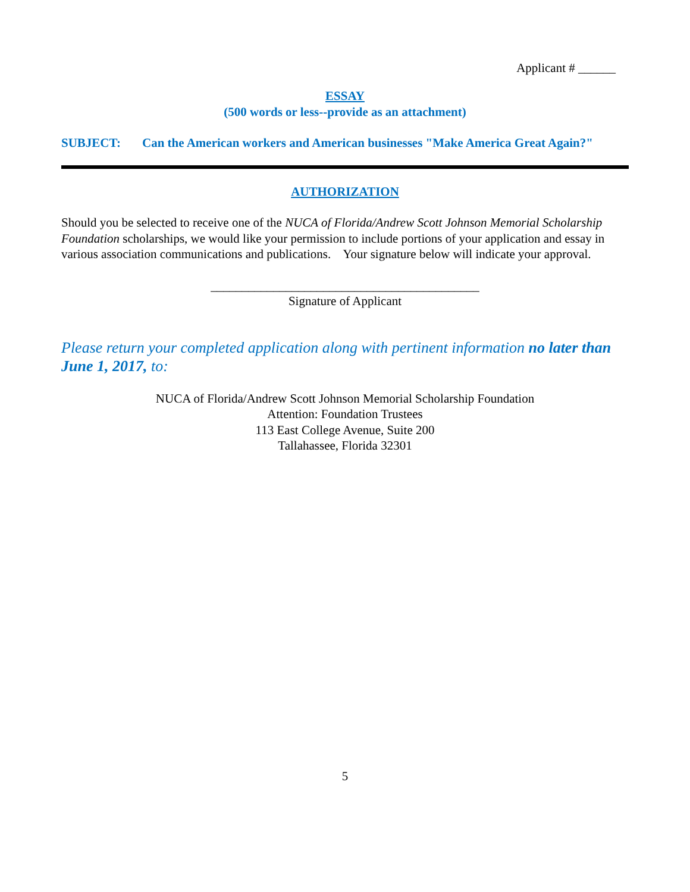Applicant # ______
ESSAY
(500 words or less--provide as an attachment)
SUBJECT: Can the American workers and American businesses "Make America Great Again?"
AUTHORIZATION
Should you be selected to receive one of the NUCA of Florida/Andrew Scott Johnson Memorial Scholarship Foundation scholarships, we would like your permission to include portions of your application and essay in various association communications and publications. Your signature below will indicate your approval.
___________________________________________
Signature of Applicant
Please return your completed application along with pertinent information no later than June 1, 2017, to:
NUCA of Florida/Andrew Scott Johnson Memorial Scholarship Foundation
Attention: Foundation Trustees
113 East College Avenue, Suite 200
Tallahassee, Florida 32301
5